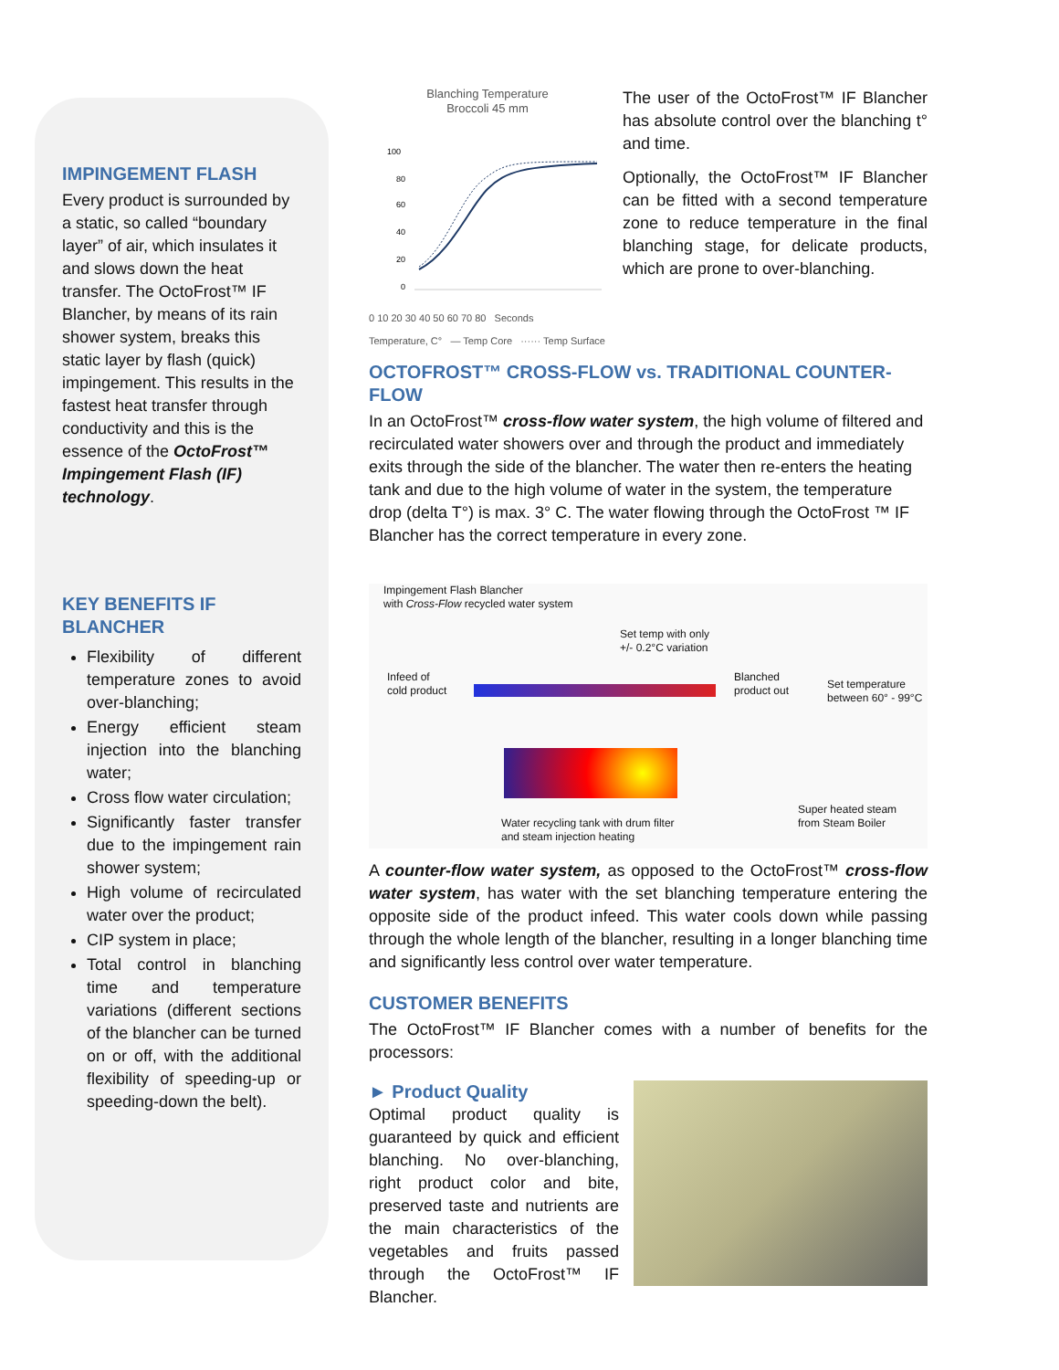IMPINGEMENT FLASH
Every product is surrounded by a static, so called “boundary layer” of air, which insulates it and slows down the heat transfer. The OctoFrost™ IF Blancher, by means of its rain shower system, breaks this static layer by flash (quick) impingement. This results in the fastest heat transfer through conductivity and this is the essence of the OctoFrost™ Impingement Flash (IF) technology.
KEY BENEFITS IF BLANCHER
Flexibility of different temperature zones to avoid over-blanching;
Energy efficient steam injection into the blanching water;
Cross flow water circulation;
Significantly faster transfer due to the impingement rain shower system;
High volume of recirculated water over the product;
CIP system in place;
Total control in blanching time and temperature variations (different sections of the blancher can be turned on or off, with the additional flexibility of speeding-up or speeding-down the belt).
Blanching Temperature
Broccoli 45 mm
100
80
60
40
20
0
0 10 20 30 40 50 60 70 80 Seconds
Temperature, C° — Temp Core ······ Temp Surface
The user of the OctoFrost™ IF Blancher has absolute control over the blanching t° and time.
Optionally, the OctoFrost™ IF Blancher can be fitted with a second temperature zone to reduce temperature in the final blanching stage, for delicate products, which are prone to over-blanching.
OCTOFROST™ CROSS-FLOW vs. TRADITIONAL COUNTER-FLOW
In an OctoFrost™ cross-flow water system, the high volume of filtered and recirculated water showers over and through the product and immediately exits through the side of the blancher. The water then re-enters the heating tank and due to the high volume of water in the system, the temperature drop (delta T°) is max. 3° C. The water flowing through the OctoFrost ™ IF Blancher has the correct temperature in every zone.
Impingement Flash Blancher
with Cross-Flow recycled water system
Set temp with only
+/- 0.2°C variation
Infeed of
cold product
Blanched
product out
Set temperature
between 60° - 99°C
Water recycling tank with drum filter
and steam injection heating
Super heated steam
from Steam Boiler
A counter-flow water system, as opposed to the OctoFrost™ cross-flow water system, has water with the set blanching temperature entering the opposite side of the product infeed. This water cools down while passing through the whole length of the blancher, resulting in a longer blanching time and significantly less control over water temperature.
CUSTOMER BENEFITS
The OctoFrost™ IF Blancher comes with a number of benefits for the processors:
► Product Quality
Optimal product quality is guaranteed by quick and efficient blanching. No over-blanching, right product color and bite, preserved taste and nutrients are the main characteristics of the vegetables and fruits passed through the OctoFrost™ IF Blancher.